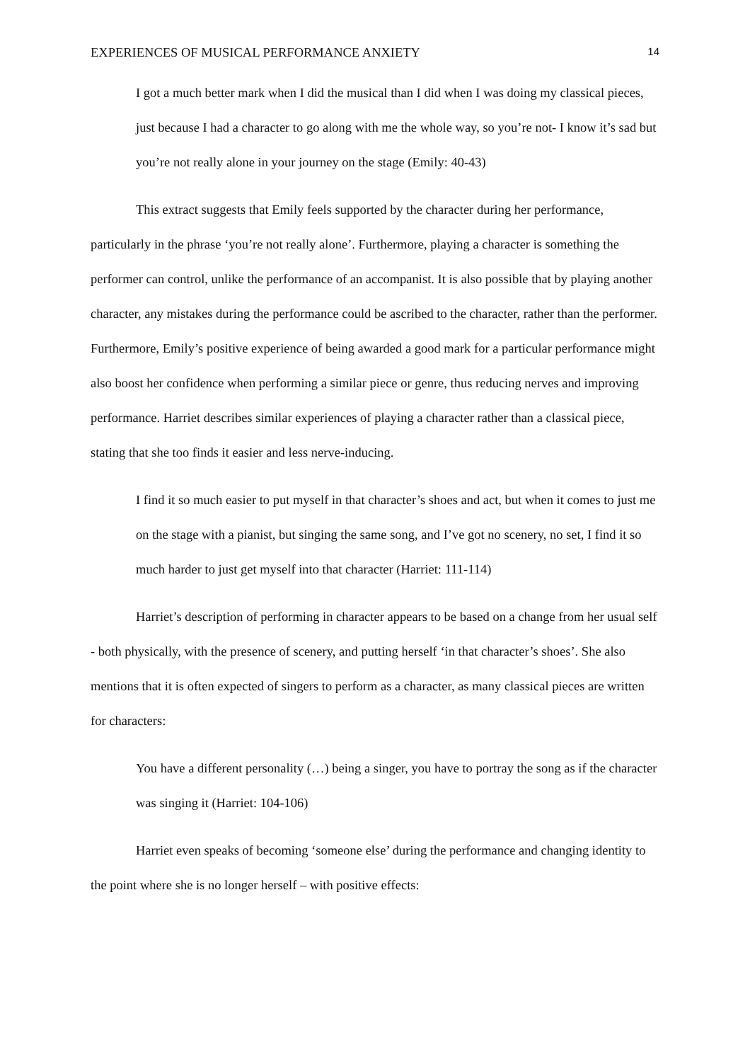EXPERIENCES OF MUSICAL PERFORMANCE ANXIETY 14
I got a much better mark when I did the musical than I did when I was doing my classical pieces, just because I had a character to go along with me the whole way, so you’re not- I know it’s sad but you’re not really alone in your journey on the stage (Emily: 40-43)
This extract suggests that Emily feels supported by the character during her performance, particularly in the phrase ‘you’re not really alone’. Furthermore, playing a character is something the performer can control, unlike the performance of an accompanist. It is also possible that by playing another character, any mistakes during the performance could be ascribed to the character, rather than the performer. Furthermore, Emily’s positive experience of being awarded a good mark for a particular performance might also boost her confidence when performing a similar piece or genre, thus reducing nerves and improving performance. Harriet describes similar experiences of playing a character rather than a classical piece, stating that she too finds it easier and less nerve-inducing.
I find it so much easier to put myself in that character’s shoes and act, but when it comes to just me on the stage with a pianist, but singing the same song, and I’ve got no scenery, no set, I find it so much harder to just get myself into that character (Harriet: 111-114)
Harriet’s description of performing in character appears to be based on a change from her usual self - both physically, with the presence of scenery, and putting herself ‘in that character’s shoes’. She also mentions that it is often expected of singers to perform as a character, as many classical pieces are written for characters:
You have a different personality (…) being a singer, you have to portray the song as if the character was singing it (Harriet: 104-106)
Harriet even speaks of becoming ‘someone else’ during the performance and changing identity to the point where she is no longer herself – with positive effects: